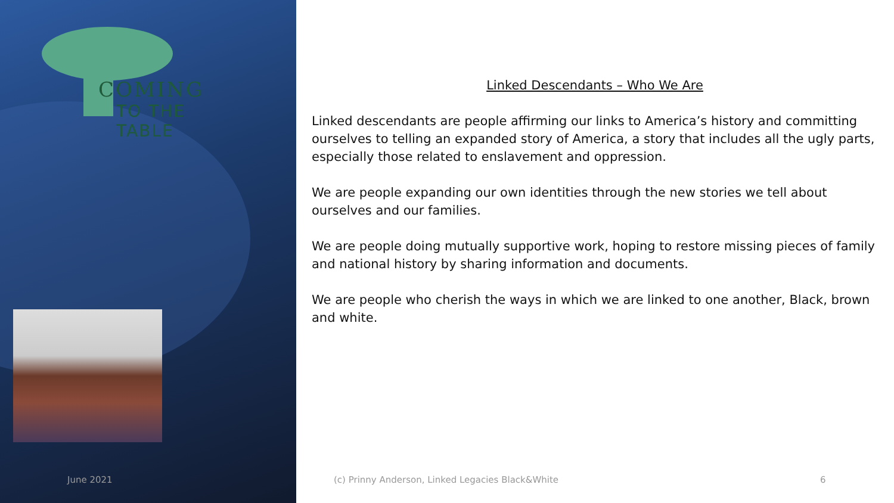COMING
TO THE TABLE
Linked Descendants – Who We Are
Linked descendants are people affirming our links to America’s history and committing ourselves to telling an expanded story of America, a story that includes all the ugly parts, especially those related to enslavement and oppression.
We are people expanding our own identities through the new stories we tell about ourselves and our families.
We are people doing mutually supportive work, hoping to restore missing pieces of family and national history by sharing information and documents.
We are people who cherish the ways in which we are linked to one another, Black, brown and white.
June 2021
(c) Prinny Anderson, Linked Legacies Black&White
6